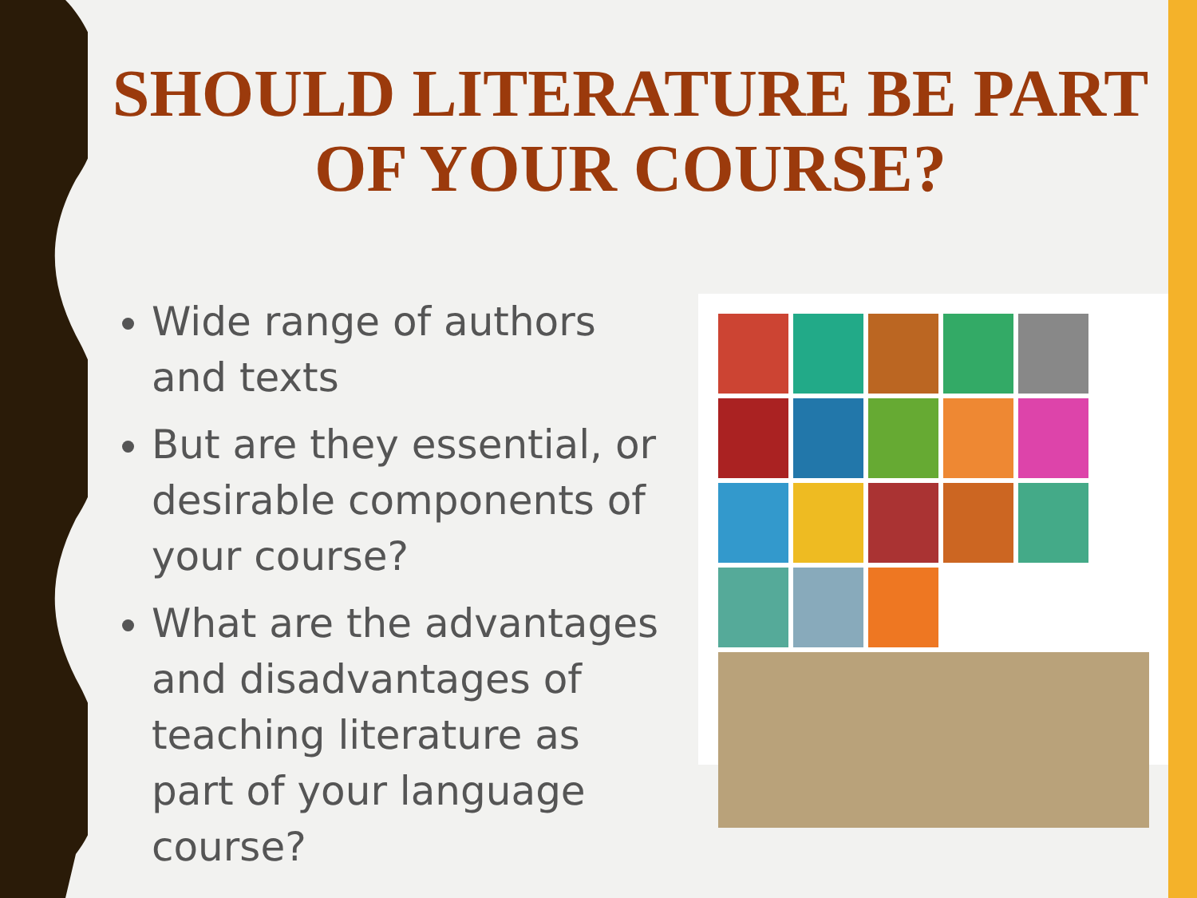SHOULD LITERATURE BE PART OF YOUR COURSE?
Wide range of authors and texts
But are they essential, or desirable components of your course?
What are the advantages and disadvantages of teaching literature as part of your language course?